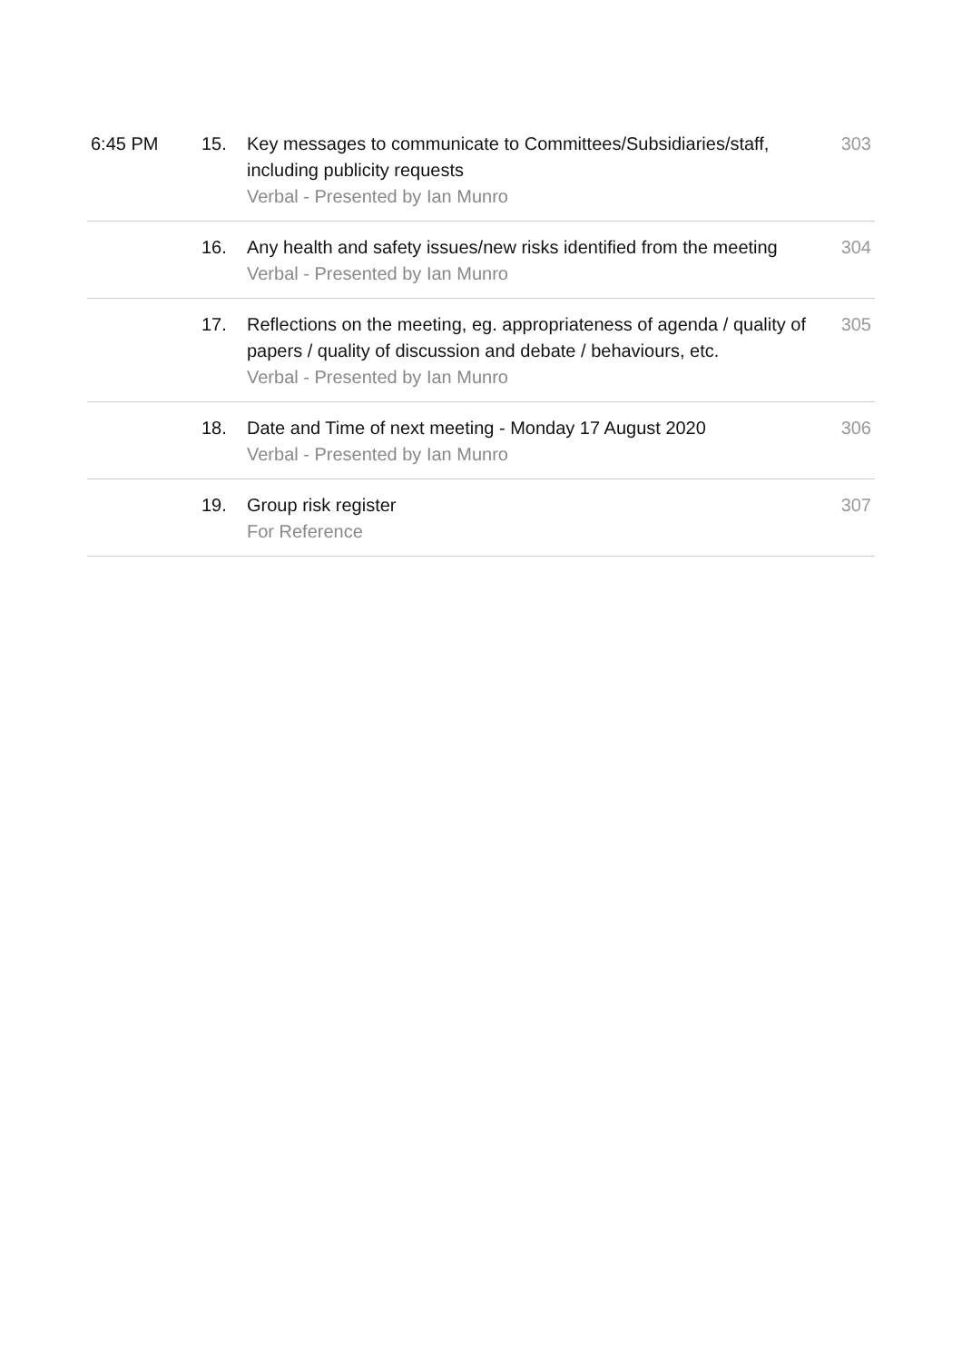| 6:45 PM | 15. | Key messages to communicate to Committees/Subsidiaries/staff, including publicity requests Verbal - Presented by Ian Munro | 303 |
| | 16. | Any health and safety issues/new risks identified from the meeting Verbal - Presented by Ian Munro | 304 |
| | 17. | Reflections on the meeting, eg. appropriateness of agenda / quality of papers / quality of discussion and debate / behaviours, etc. Verbal - Presented by Ian Munro | 305 |
| | 18. | Date and Time of next meeting - Monday 17 August 2020 Verbal - Presented by Ian Munro | 306 |
| | 19. | Group risk register For Reference | 307 |